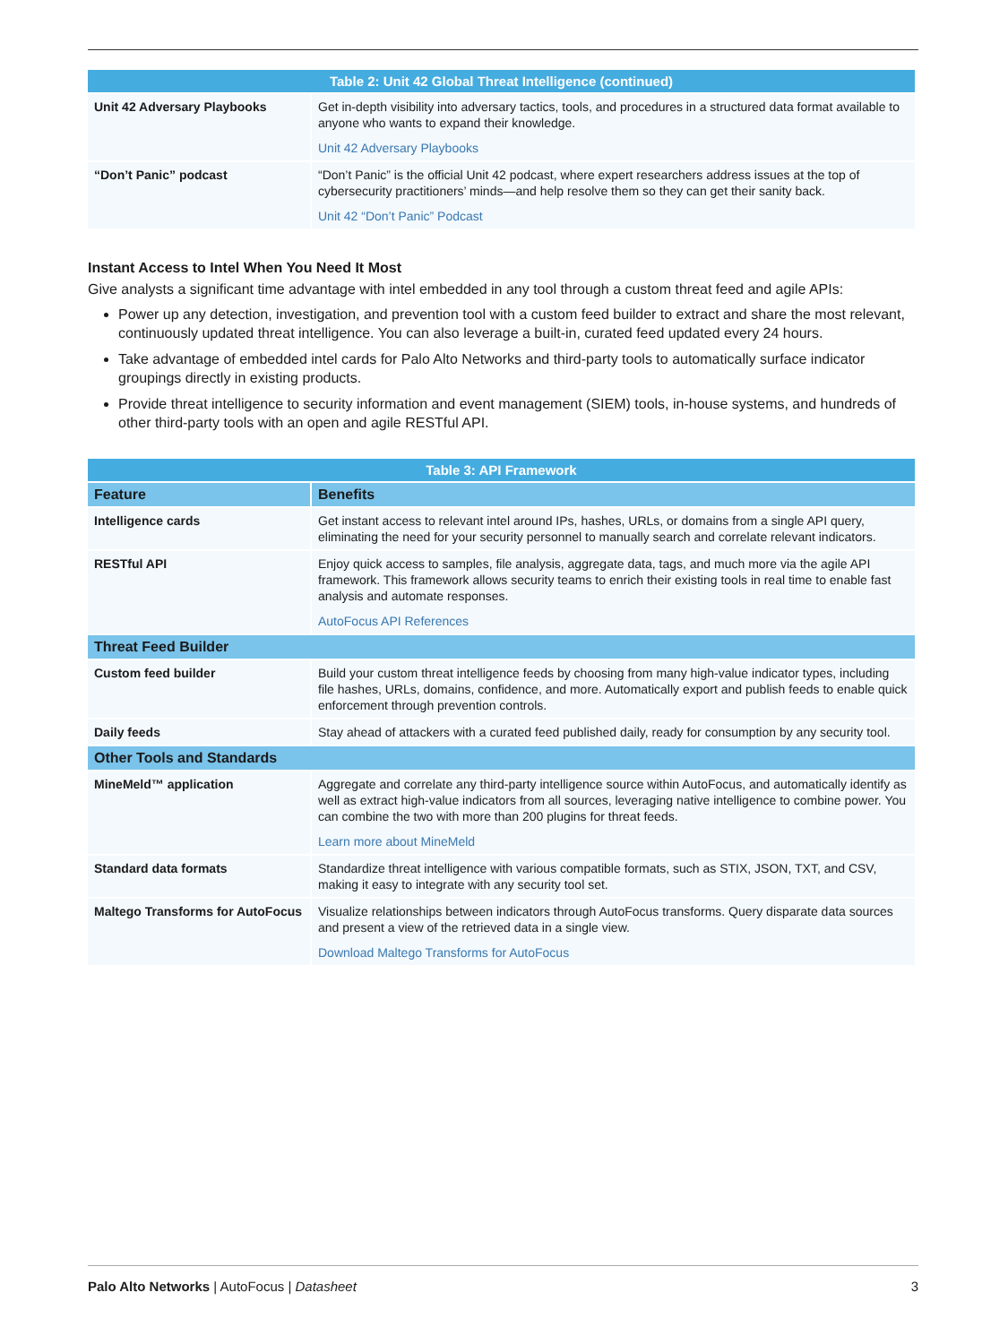| Table 2: Unit 42 Global Threat Intelligence (continued) | |
| --- | --- |
| Unit 42 Adversary Playbooks | Get in-depth visibility into adversary tactics, tools, and procedures in a structured data format available to anyone who wants to expand their knowledge. Unit 42 Adversary Playbooks |
| “Don’t Panic” podcast | “Don’t Panic” is the official Unit 42 podcast, where expert researchers address issues at the top of cybersecurity practitioners’ minds—and help resolve them so they can get their sanity back. Unit 42 “Don’t Panic” Podcast |
Instant Access to Intel When You Need It Most
Give analysts a significant time advantage with intel embedded in any tool through a custom threat feed and agile APIs:
Power up any detection, investigation, and prevention tool with a custom feed builder to extract and share the most relevant, continuously updated threat intelligence. You can also leverage a built-in, curated feed updated every 24 hours.
Take advantage of embedded intel cards for Palo Alto Networks and third-party tools to automatically surface indicator groupings directly in existing products.
Provide threat intelligence to security information and event management (SIEM) tools, in-house systems, and hundreds of other third-party tools with an open and agile RESTful API.
| Table 3: API Framework | |
| --- | --- |
| Feature | Benefits |
| Intelligence cards | Get instant access to relevant intel around IPs, hashes, URLs, or domains from a single API query, eliminating the need for your security personnel to manually search and correlate relevant indicators. |
| RESTful API | Enjoy quick access to samples, file analysis, aggregate data, tags, and much more via the agile API framework. This framework allows security teams to enrich their existing tools in real time to enable fast analysis and automate responses. AutoFocus API References |
| Threat Feed Builder | |
| Custom feed builder | Build your custom threat intelligence feeds by choosing from many high-value indicator types, including file hashes, URLs, domains, confidence, and more. Automatically export and publish feeds to enable quick enforcement through prevention controls. |
| Daily feeds | Stay ahead of attackers with a curated feed published daily, ready for consumption by any security tool. |
| Other Tools and Standards | |
| MineMeld™ application | Aggregate and correlate any third-party intelligence source within AutoFocus, and automatically identify as well as extract high-value indicators from all sources, leveraging native intelligence to combine power. You can combine the two with more than 200 plugins for threat feeds. Learn more about MineMeld |
| Standard data formats | Standardize threat intelligence with various compatible formats, such as STIX, JSON, TXT, and CSV, making it easy to integrate with any security tool set. |
| Maltego Transforms for AutoFocus | Visualize relationships between indicators through AutoFocus transforms. Query disparate data sources and present a view of the retrieved data in a single view. Download Maltego Transforms for AutoFocus |
Palo Alto Networks | AutoFocus | Datasheet 3